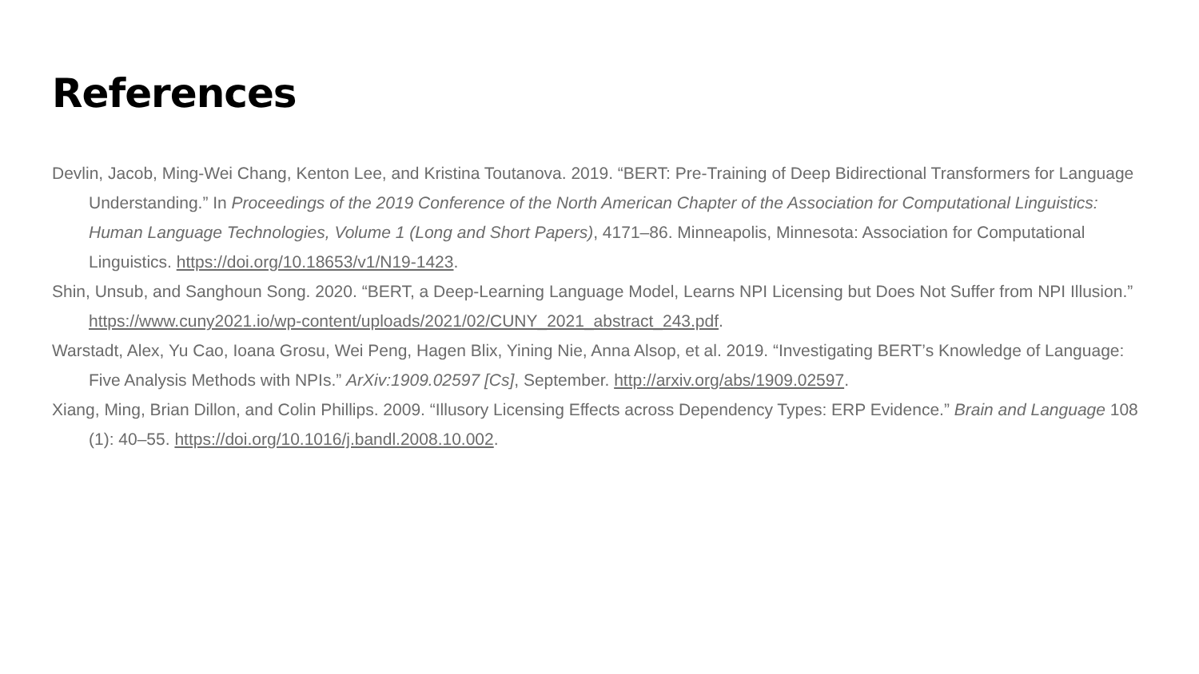References
Devlin, Jacob, Ming-Wei Chang, Kenton Lee, and Kristina Toutanova. 2019. “BERT: Pre-Training of Deep Bidirectional Transformers for Language Understanding.” In Proceedings of the 2019 Conference of the North American Chapter of the Association for Computational Linguistics: Human Language Technologies, Volume 1 (Long and Short Papers), 4171–86. Minneapolis, Minnesota: Association for Computational Linguistics. https://doi.org/10.18653/v1/N19-1423.
Shin, Unsub, and Sanghoun Song. 2020. “BERT, a Deep-Learning Language Model, Learns NPI Licensing but Does Not Suffer from NPI Illusion.” https://www.cuny2021.io/wp-content/uploads/2021/02/CUNY_2021_abstract_243.pdf.
Warstadt, Alex, Yu Cao, Ioana Grosu, Wei Peng, Hagen Blix, Yining Nie, Anna Alsop, et al. 2019. “Investigating BERT’s Knowledge of Language: Five Analysis Methods with NPIs.” ArXiv:1909.02597 [Cs], September. http://arxiv.org/abs/1909.02597.
Xiang, Ming, Brian Dillon, and Colin Phillips. 2009. “Illusory Licensing Effects across Dependency Types: ERP Evidence.” Brain and Language 108 (1): 40–55. https://doi.org/10.1016/j.bandl.2008.10.002.